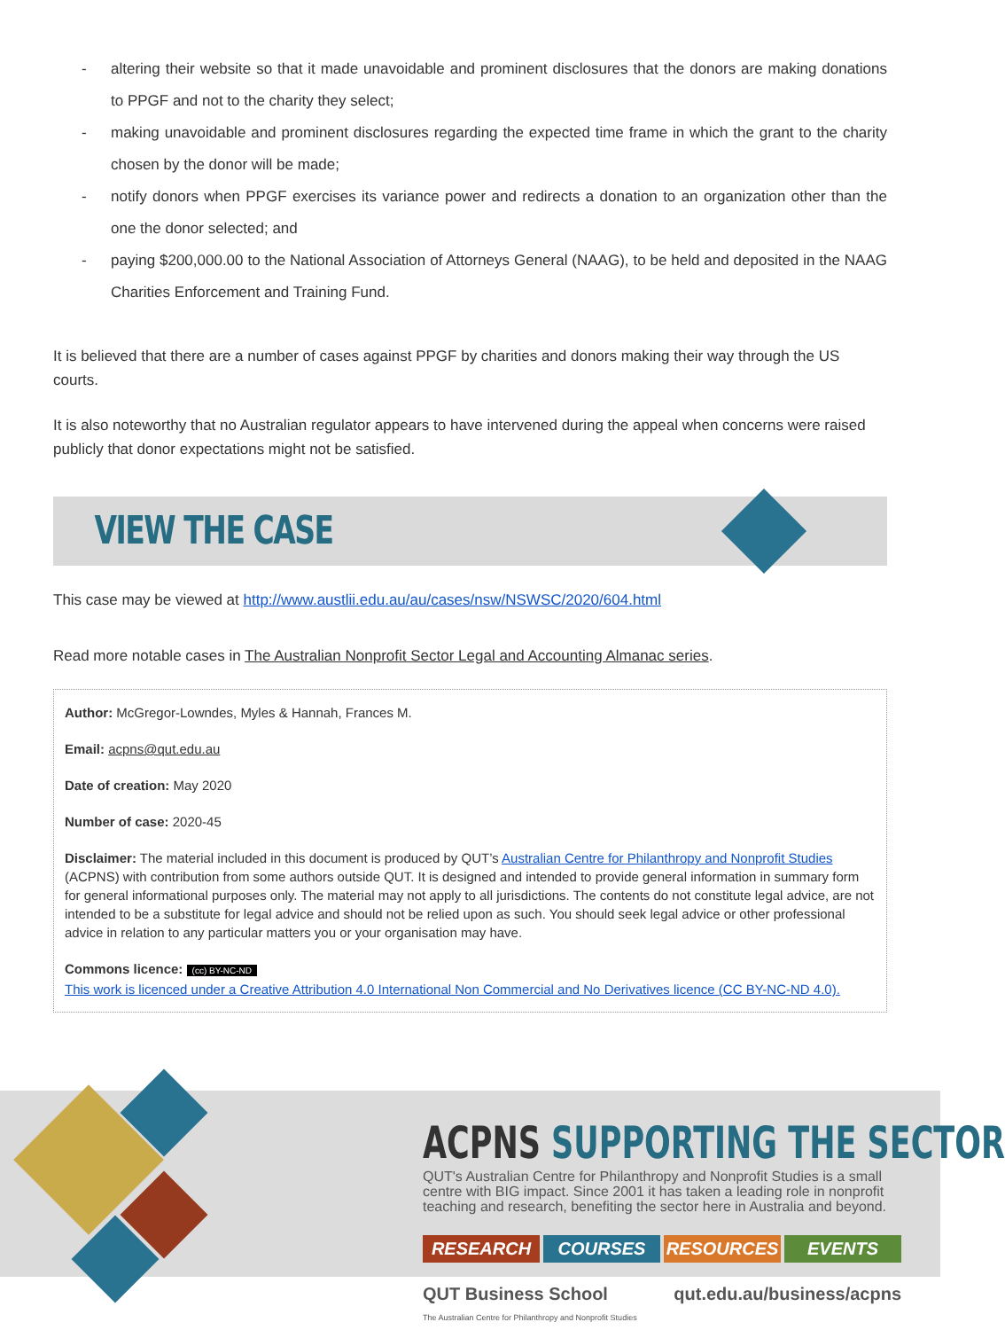- altering their website so that it made unavoidable and prominent disclosures that the donors are making donations to PPGF and not to the charity they select;
- making unavoidable and prominent disclosures regarding the expected time frame in which the grant to the charity chosen by the donor will be made;
- notify donors when PPGF exercises its variance power and redirects a donation to an organization other than the one the donor selected; and
- paying $200,000.00 to the National Association of Attorneys General (NAAG), to be held and deposited in the NAAG Charities Enforcement and Training Fund.
It is believed that there are a number of cases against PPGF by charities and donors making their way through the US courts.
It is also noteworthy that no Australian regulator appears to have intervened during the appeal when concerns were raised publicly that donor expectations might not be satisfied.
VIEW THE CASE
This case may be viewed at http://www.austlii.edu.au/au/cases/nsw/NSWSC/2020/604.html
Read more notable cases in The Australian Nonprofit Sector Legal and Accounting Almanac series.
Author: McGregor-Lowndes, Myles & Hannah, Frances M.
Email: acpns@qut.edu.au
Date of creation: May 2020
Number of case: 2020-45
Disclaimer: The material included in this document is produced by QUT’s Australian Centre for Philanthropy and Nonprofit Studies (ACPNS) with contribution from some authors outside QUT. It is designed and intended to provide general information in summary form for general informational purposes only. The material may not apply to all jurisdictions. The contents do not constitute legal advice, are not intended to be a substitute for legal advice and should not be relied upon as such. You should seek legal advice or other professional advice in relation to any particular matters you or your organisation may have.
Commons licence: (cc) BY-NC-ND
This work is licenced under a Creative Attribution 4.0 International Non Commercial and No Derivatives licence (CC BY-NC-ND 4.0).
ACPNS SUPPORTING THE SECTOR
QUT's Australian Centre for Philanthropy and Nonprofit Studies is a small centre with BIG impact. Since 2001 it has taken a leading role in nonprofit teaching and research, benefiting the sector here in Australia and beyond.
RESEARCH COURSES RESOURCES EVENTS
QUT Business School
The Australian Centre for Philanthropy and Nonprofit Studies
qut.edu.au/business/acpns